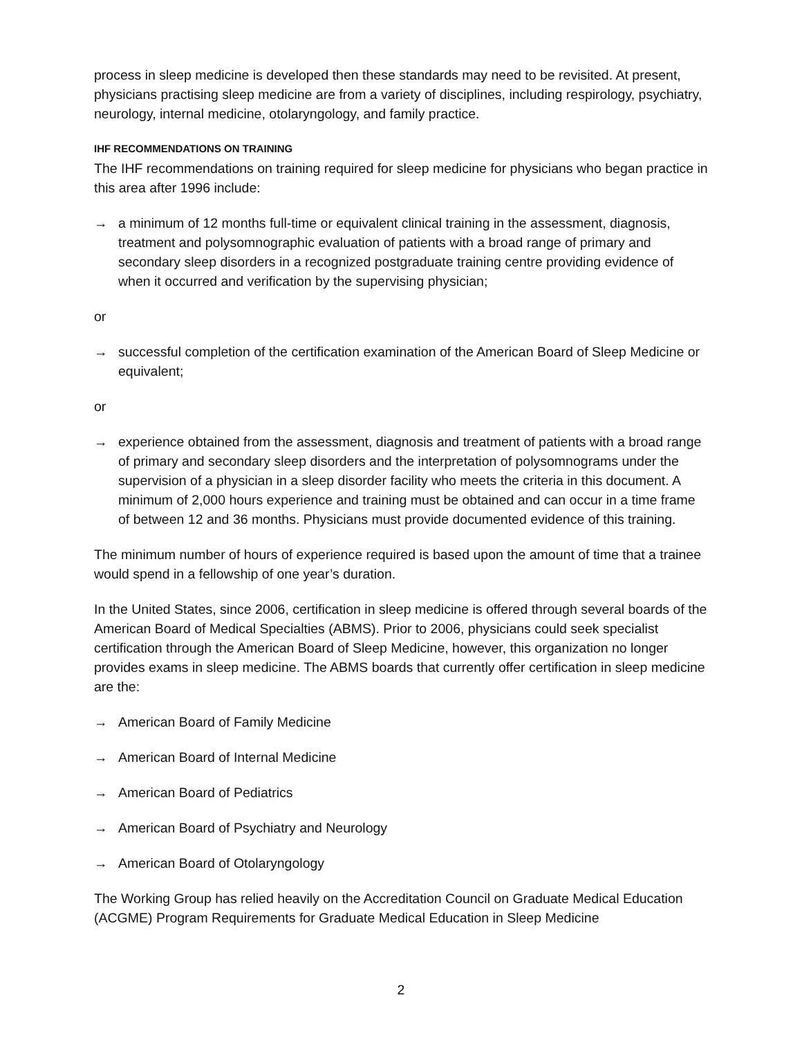process in sleep medicine is developed then these standards may need to be revisited. At present, physicians practising sleep medicine are from a variety of disciplines, including respirology, psychiatry, neurology, internal medicine, otolaryngology, and family practice.
IHF RECOMMENDATIONS ON TRAINING
The IHF recommendations on training required for sleep medicine for physicians who began practice in this area after 1996 include:
→ a minimum of 12 months full-time or equivalent clinical training in the assessment, diagnosis, treatment and polysomnographic evaluation of patients with a broad range of primary and secondary sleep disorders in a recognized postgraduate training centre providing evidence of when it occurred and verification by the supervising physician;
or
→ successful completion of the certification examination of the American Board of Sleep Medicine or equivalent;
or
→ experience obtained from the assessment, diagnosis and treatment of patients with a broad range of primary and secondary sleep disorders and the interpretation of polysomnograms under the supervision of a physician in a sleep disorder facility who meets the criteria in this document. A minimum of 2,000 hours experience and training must be obtained and can occur in a time frame of between 12 and 36 months. Physicians must provide documented evidence of this training.
The minimum number of hours of experience required is based upon the amount of time that a trainee would spend in a fellowship of one year’s duration.
In the United States, since 2006, certification in sleep medicine is offered through several boards of the American Board of Medical Specialties (ABMS). Prior to 2006, physicians could seek specialist certification through the American Board of Sleep Medicine, however, this organization no longer provides exams in sleep medicine. The ABMS boards that currently offer certification in sleep medicine are the:
→ American Board of Family Medicine
→ American Board of Internal Medicine
→ American Board of Pediatrics
→ American Board of Psychiatry and Neurology
→ American Board of Otolaryngology
The Working Group has relied heavily on the Accreditation Council on Graduate Medical Education (ACGME) Program Requirements for Graduate Medical Education in Sleep Medicine
2